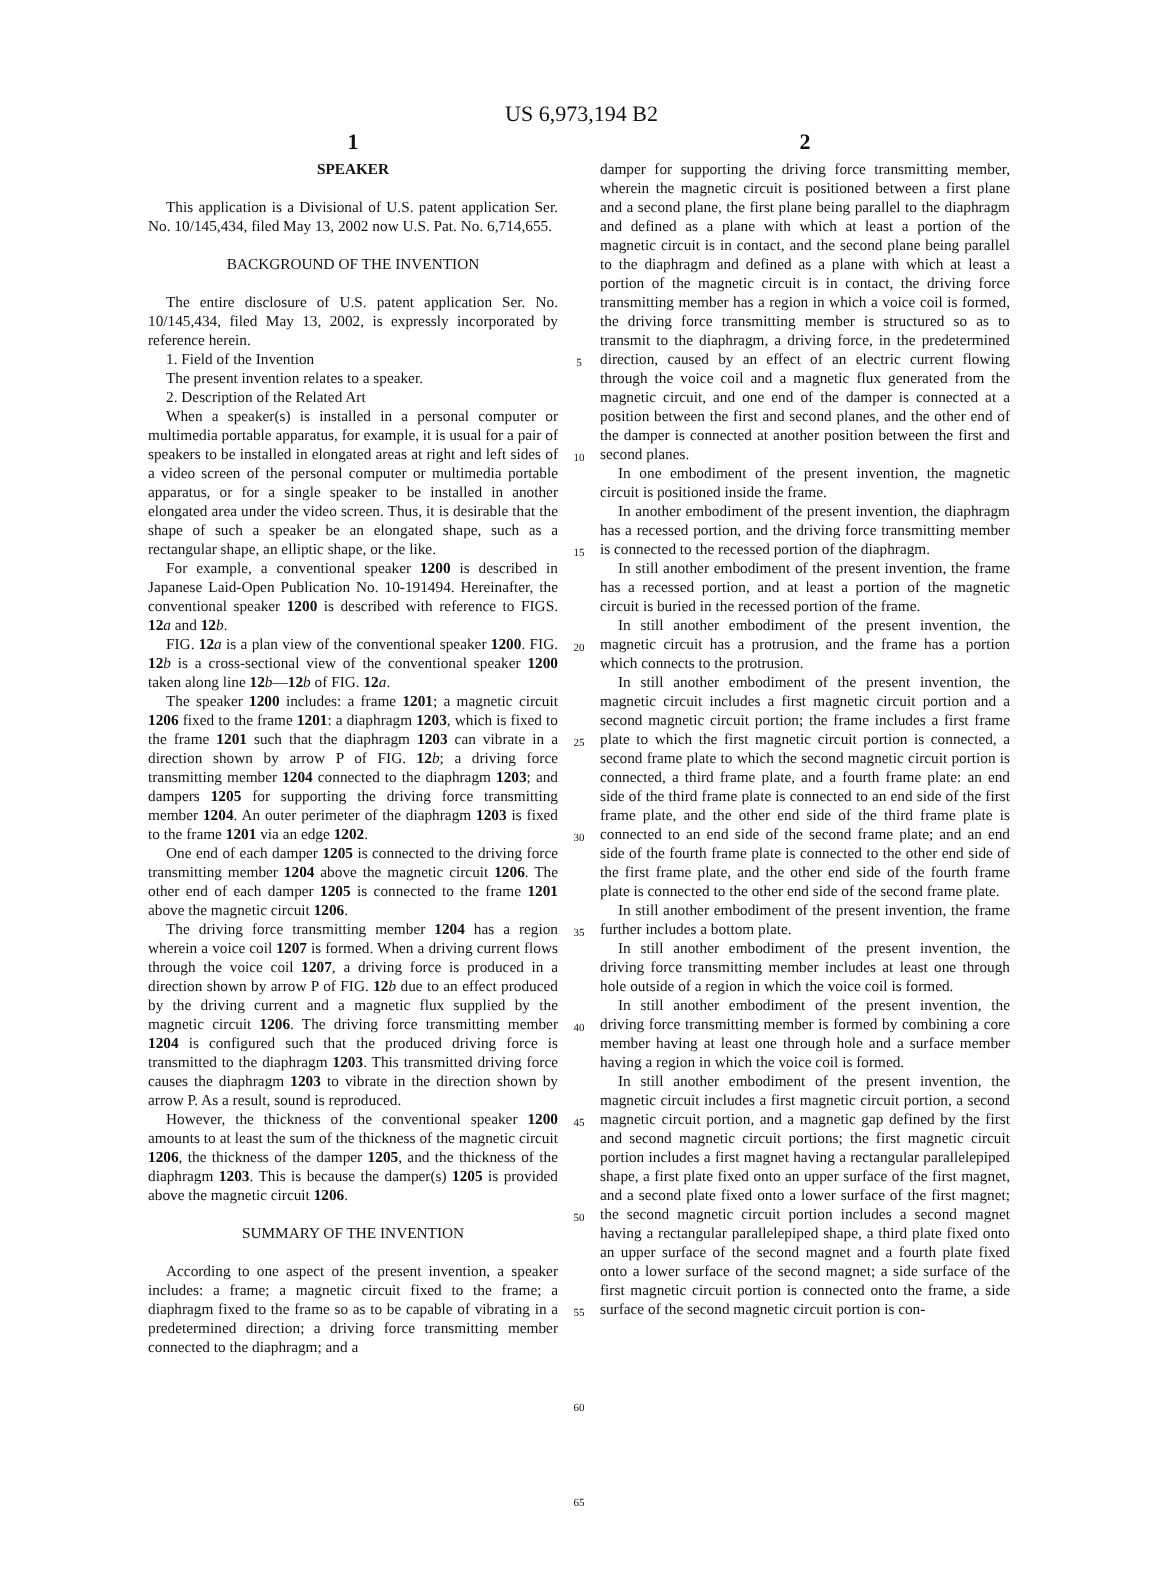US 6,973,194 B2
1
SPEAKER
This application is a Divisional of U.S. patent application Ser. No. 10/145,434, filed May 13, 2002 now U.S. Pat. No. 6,714,655.
BACKGROUND OF THE INVENTION
The entire disclosure of U.S. patent application Ser. No. 10/145,434, filed May 13, 2002, is expressly incorporated by reference herein.
1. Field of the Invention
The present invention relates to a speaker.
2. Description of the Related Art
When a speaker(s) is installed in a personal computer or multimedia portable apparatus, for example, it is usual for a pair of speakers to be installed in elongated areas at right and left sides of a video screen of the personal computer or multimedia portable apparatus, or for a single speaker to be installed in another elongated area under the video screen. Thus, it is desirable that the shape of such a speaker be an elongated shape, such as a rectangular shape, an elliptic shape, or the like.
For example, a conventional speaker 1200 is described in Japanese Laid-Open Publication No. 10-191494. Hereinafter, the conventional speaker 1200 is described with reference to FIGS. 12 a and 12 b.
FIG. 12 a is a plan view of the conventional speaker 1200. FIG. 12 b is a cross-sectional view of the conventional speaker 1200 taken along line 12 b—12 b of FIG. 12 a.
The speaker 1200 includes: a frame 1201; a magnetic circuit 1206 fixed to the frame 1201: a diaphragm 1203, which is fixed to the frame 1201 such that the diaphragm 1203 can vibrate in a direction shown by arrow P of FIG. 12 b; a driving force transmitting member 1204 connected to the diaphragm 1203; and dampers 1205 for supporting the driving force transmitting member 1204. An outer perimeter of the diaphragm 1203 is fixed to the frame 1201 via an edge 1202.
One end of each damper 1205 is connected to the driving force transmitting member 1204 above the magnetic circuit 1206. The other end of each damper 1205 is connected to the frame 1201 above the magnetic circuit 1206.
The driving force transmitting member 1204 has a region wherein a voice coil 1207 is formed. When a driving current flows through the voice coil 1207, a driving force is produced in a direction shown by arrow P of FIG. 12 b due to an effect produced by the driving current and a magnetic flux supplied by the magnetic circuit 1206. The driving force transmitting member 1204 is configured such that the produced driving force is transmitted to the diaphragm 1203. This transmitted driving force causes the diaphragm 1203 to vibrate in the direction shown by arrow P. As a result, sound is reproduced.
However, the thickness of the conventional speaker 1200 amounts to at least the sum of the thickness of the magnetic circuit 1206, the thickness of the damper 1205, and the thickness of the diaphragm 1203. This is because the damper(s) 1205 is provided above the magnetic circuit 1206.
SUMMARY OF THE INVENTION
According to one aspect of the present invention, a speaker includes: a frame; a magnetic circuit fixed to the frame; a diaphragm fixed to the frame so as to be capable of vibrating in a predetermined direction; a driving force transmitting member connected to the diaphragm; and a
5
10
15
20
25
30
35
40
45
50
55
60
65
2
damper for supporting the driving force transmitting member, wherein the magnetic circuit is positioned between a first plane and a second plane, the first plane being parallel to the diaphragm and defined as a plane with which at least a portion of the magnetic circuit is in contact, and the second plane being parallel to the diaphragm and defined as a plane with which at least a portion of the magnetic circuit is in contact, the driving force transmitting member has a region in which a voice coil is formed, the driving force transmitting member is structured so as to transmit to the diaphragm, a driving force, in the predetermined direction, caused by an effect of an electric current flowing through the voice coil and a magnetic flux generated from the magnetic circuit, and one end of the damper is connected at a position between the first and second planes, and the other end of the damper is connected at another position between the first and second planes.
In one embodiment of the present invention, the magnetic circuit is positioned inside the frame.
In another embodiment of the present invention, the diaphragm has a recessed portion, and the driving force transmitting member is connected to the recessed portion of the diaphragm.
In still another embodiment of the present invention, the frame has a recessed portion, and at least a portion of the magnetic circuit is buried in the recessed portion of the frame.
In still another embodiment of the present invention, the magnetic circuit has a protrusion, and the frame has a portion which connects to the protrusion.
In still another embodiment of the present invention, the magnetic circuit includes a first magnetic circuit portion and a second magnetic circuit portion; the frame includes a first frame plate to which the first magnetic circuit portion is connected, a second frame plate to which the second magnetic circuit portion is connected, a third frame plate, and a fourth frame plate: an end side of the third frame plate is connected to an end side of the first frame plate, and the other end side of the third frame plate is connected to an end side of the second frame plate; and an end side of the fourth frame plate is connected to the other end side of the first frame plate, and the other end side of the fourth frame plate is connected to the other end side of the second frame plate.
In still another embodiment of the present invention, the frame further includes a bottom plate.
In still another embodiment of the present invention, the driving force transmitting member includes at least one through hole outside of a region in which the voice coil is formed.
In still another embodiment of the present invention, the driving force transmitting member is formed by combining a core member having at least one through hole and a surface member having a region in which the voice coil is formed.
In still another embodiment of the present invention, the magnetic circuit includes a first magnetic circuit portion, a second magnetic circuit portion, and a magnetic gap defined by the first and second magnetic circuit portions; the first magnetic circuit portion includes a first magnet having a rectangular parallelepiped shape, a first plate fixed onto an upper surface of the first magnet, and a second plate fixed onto a lower surface of the first magnet; the second magnetic circuit portion includes a second magnet having a rectangular parallelepiped shape, a third plate fixed onto an upper surface of the second magnet and a fourth plate fixed onto a lower surface of the second magnet; a side surface of the first magnetic circuit portion is connected onto the frame, a side surface of the second magnetic circuit portion is con-